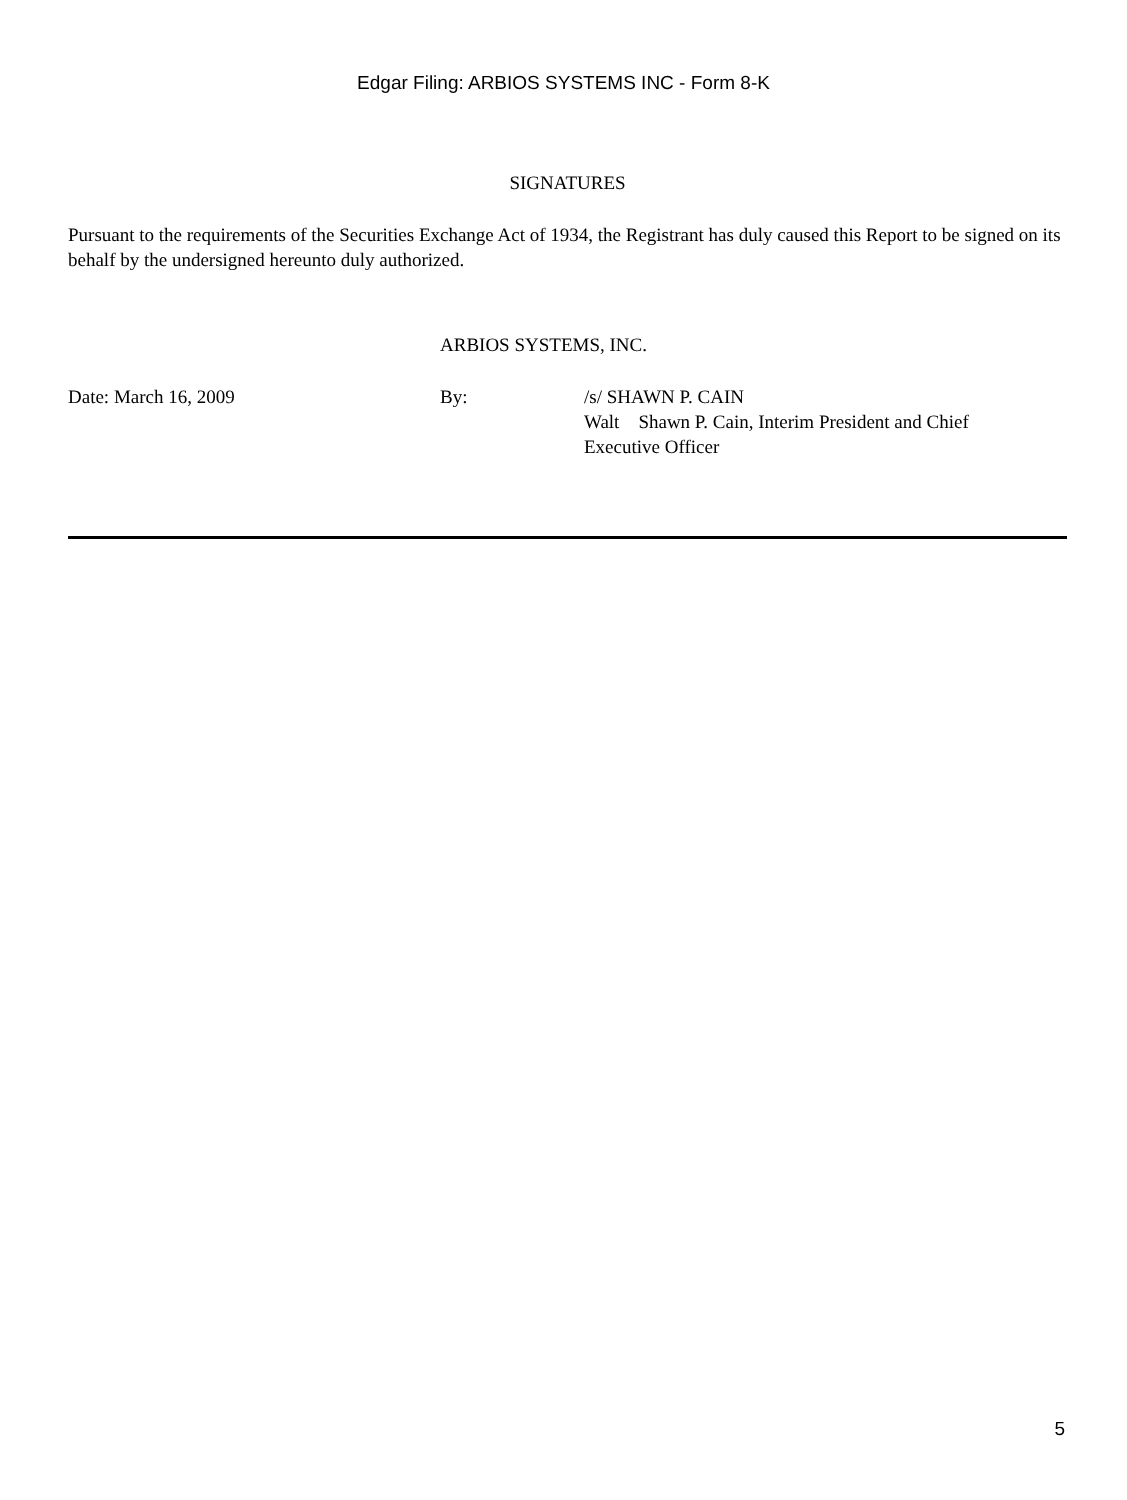Edgar Filing: ARBIOS SYSTEMS INC - Form 8-K
SIGNATURES
Pursuant to the requirements of the Securities Exchange Act of 1934, the Registrant has duly caused this Report to be signed on its behalf by the undersigned hereunto duly authorized.
ARBIOS SYSTEMS, INC.
Date: March 16, 2009 By: /s/ SHAWN P. CAIN
Walt Shawn P. Cain, Interim President and Chief
Executive Officer
5